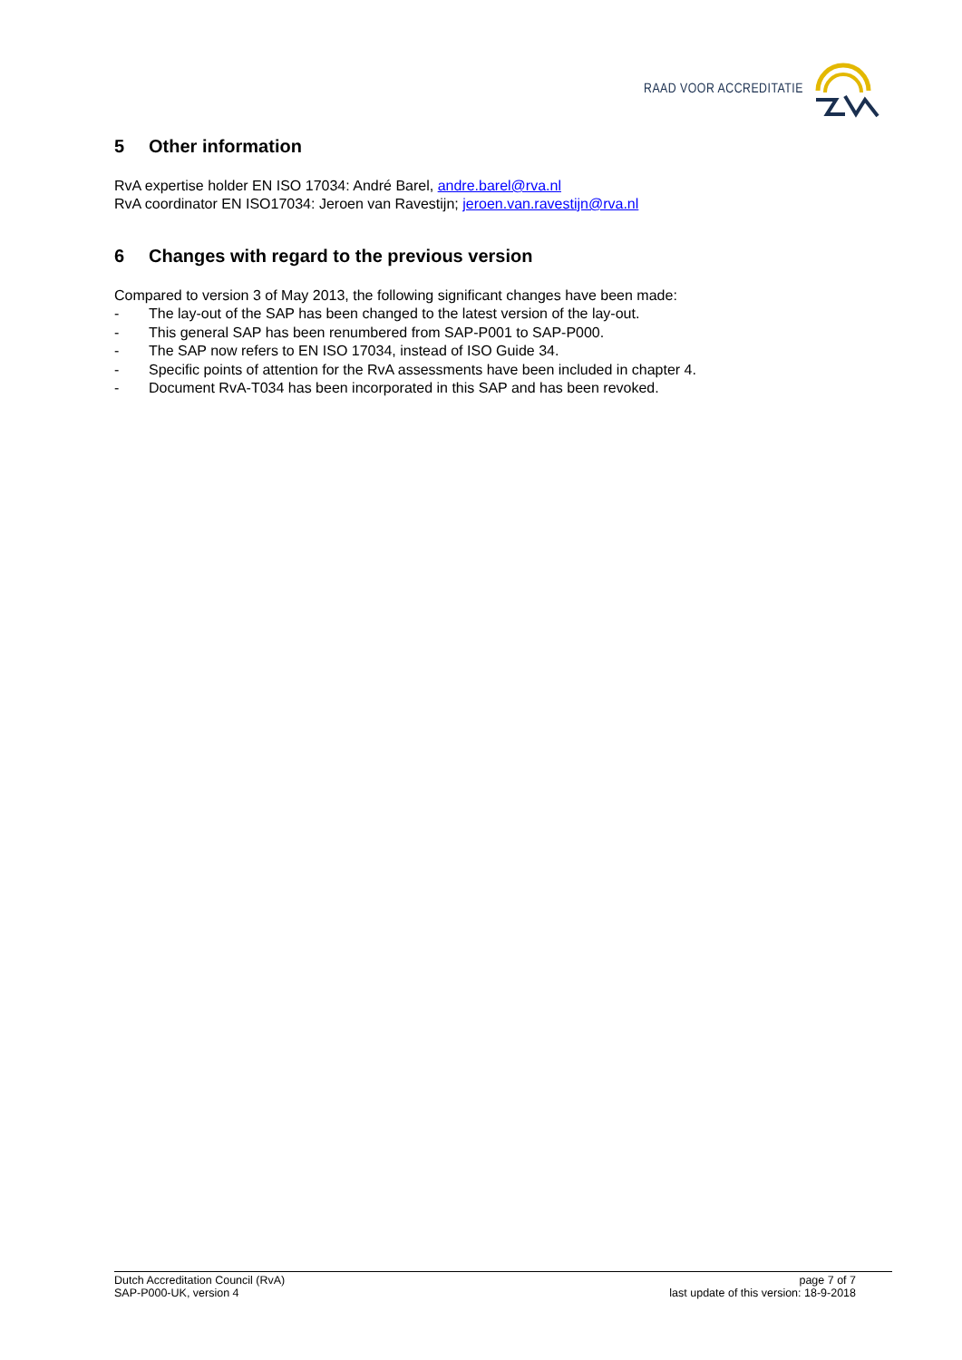RAAD VOOR ACCREDITATIE
5 Other information
RvA expertise holder EN ISO 17034: André Barel, andre.barel@rva.nl
RvA coordinator EN ISO17034: Jeroen van Ravestijn; jeroen.van.ravestijn@rva.nl
6 Changes with regard to the previous version
Compared to version 3 of May 2013, the following significant changes have been made:
- The lay-out of the SAP has been changed to the latest version of the lay-out.
- This general SAP has been renumbered from SAP-P001 to SAP-P000.
- The SAP now refers to EN ISO 17034, instead of ISO Guide 34.
- Specific points of attention for the RvA assessments have been included in chapter 4.
- Document RvA-T034 has been incorporated in this SAP and has been revoked.
Dutch Accreditation Council (RvA)
SAP-P000-UK, version 4
page 7 of 7
last update of this version: 18-9-2018